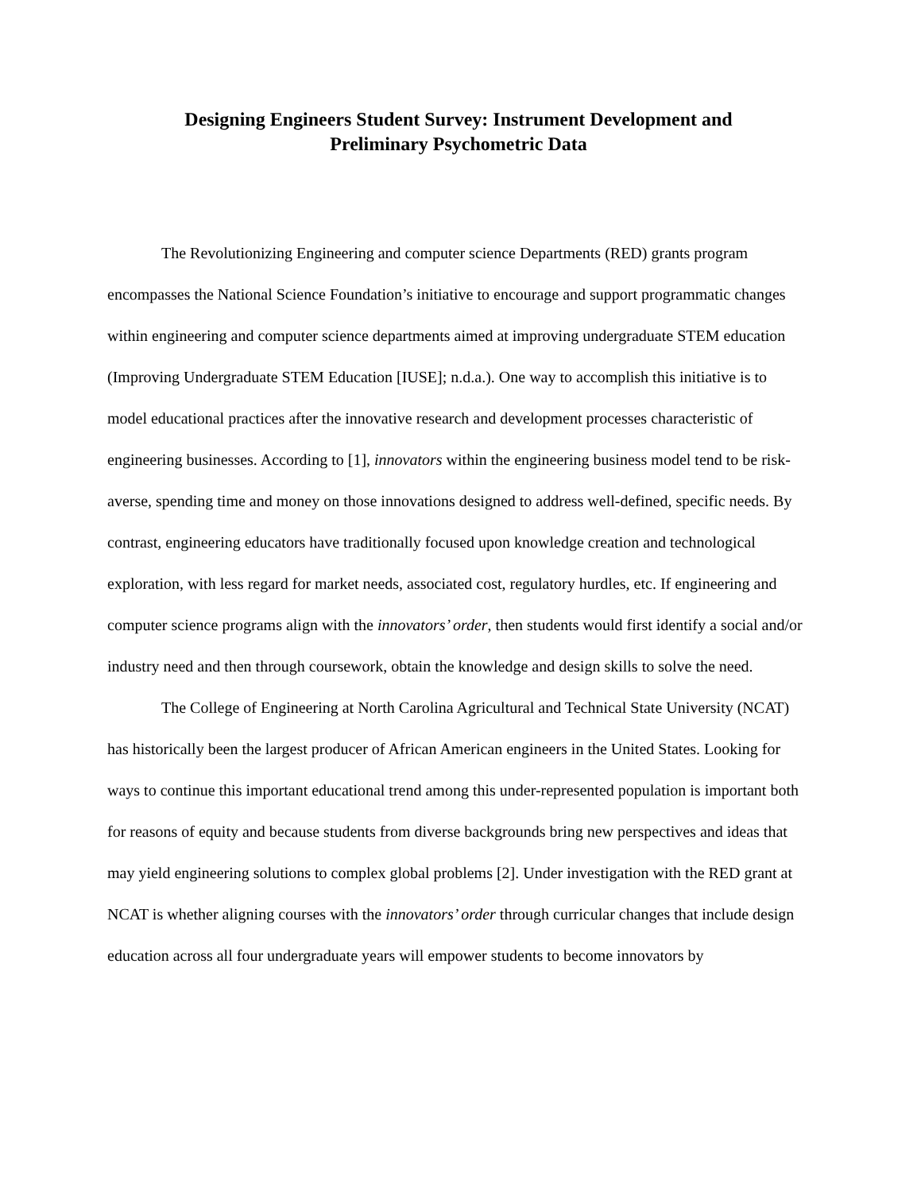Designing Engineers Student Survey: Instrument Development and
Preliminary Psychometric Data
The Revolutionizing Engineering and computer science Departments (RED) grants program encompasses the National Science Foundation’s initiative to encourage and support programmatic changes within engineering and computer science departments aimed at improving undergraduate STEM education (Improving Undergraduate STEM Education [IUSE]; n.d.a.). One way to accomplish this initiative is to model educational practices after the innovative research and development processes characteristic of engineering businesses. According to [1], innovators within the engineering business model tend to be risk-averse, spending time and money on those innovations designed to address well-defined, specific needs. By contrast, engineering educators have traditionally focused upon knowledge creation and technological exploration, with less regard for market needs, associated cost, regulatory hurdles, etc. If engineering and computer science programs align with the innovators’ order, then students would first identify a social and/or industry need and then through coursework, obtain the knowledge and design skills to solve the need.
The College of Engineering at North Carolina Agricultural and Technical State University (NCAT) has historically been the largest producer of African American engineers in the United States. Looking for ways to continue this important educational trend among this under-represented population is important both for reasons of equity and because students from diverse backgrounds bring new perspectives and ideas that may yield engineering solutions to complex global problems [2]. Under investigation with the RED grant at NCAT is whether aligning courses with the innovators’ order through curricular changes that include design education across all four undergraduate years will empower students to become innovators by